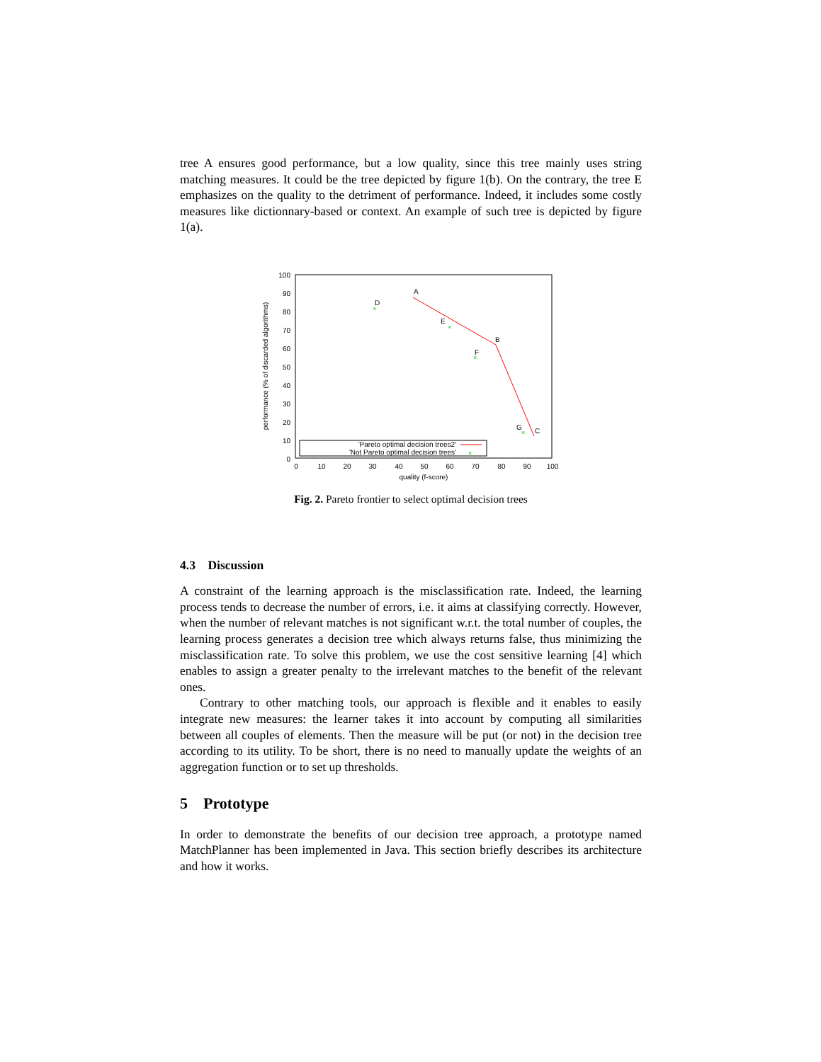tree A ensures good performance, but a low quality, since this tree mainly uses string matching measures. It could be the tree depicted by figure 1(b). On the contrary, the tree E emphasizes on the quality to the detriment of performance. Indeed, it includes some costly measures like dictionnary-based or context. An example of such tree is depicted by figure 1(a).
100
90
80
70
60
50
40
30
20
10
0
0
10
20
30
40
50
60
70
80
90
100
quality (f-score)
performance (% of discarded algorithms)
A
B
C
D
E
F
G
×
×
×
×
'Pareto optimal decision trees2'
'Not Pareto optimal decision trees'
×
Fig. 2. Pareto frontier to select optimal decision trees
4.3 Discussion
A constraint of the learning approach is the misclassification rate. Indeed, the learning process tends to decrease the number of errors, i.e. it aims at classifying correctly. However, when the number of relevant matches is not significant w.r.t. the total number of couples, the learning process generates a decision tree which always returns false, thus minimizing the misclassification rate. To solve this problem, we use the cost sensitive learning [4] which enables to assign a greater penalty to the irrelevant matches to the benefit of the relevant ones.
Contrary to other matching tools, our approach is flexible and it enables to easily integrate new measures: the learner takes it into account by computing all similarities between all couples of elements. Then the measure will be put (or not) in the decision tree according to its utility. To be short, there is no need to manually update the weights of an aggregation function or to set up thresholds.
5 Prototype
In order to demonstrate the benefits of our decision tree approach, a prototype named MatchPlanner has been implemented in Java. This section briefly describes its architecture and how it works.